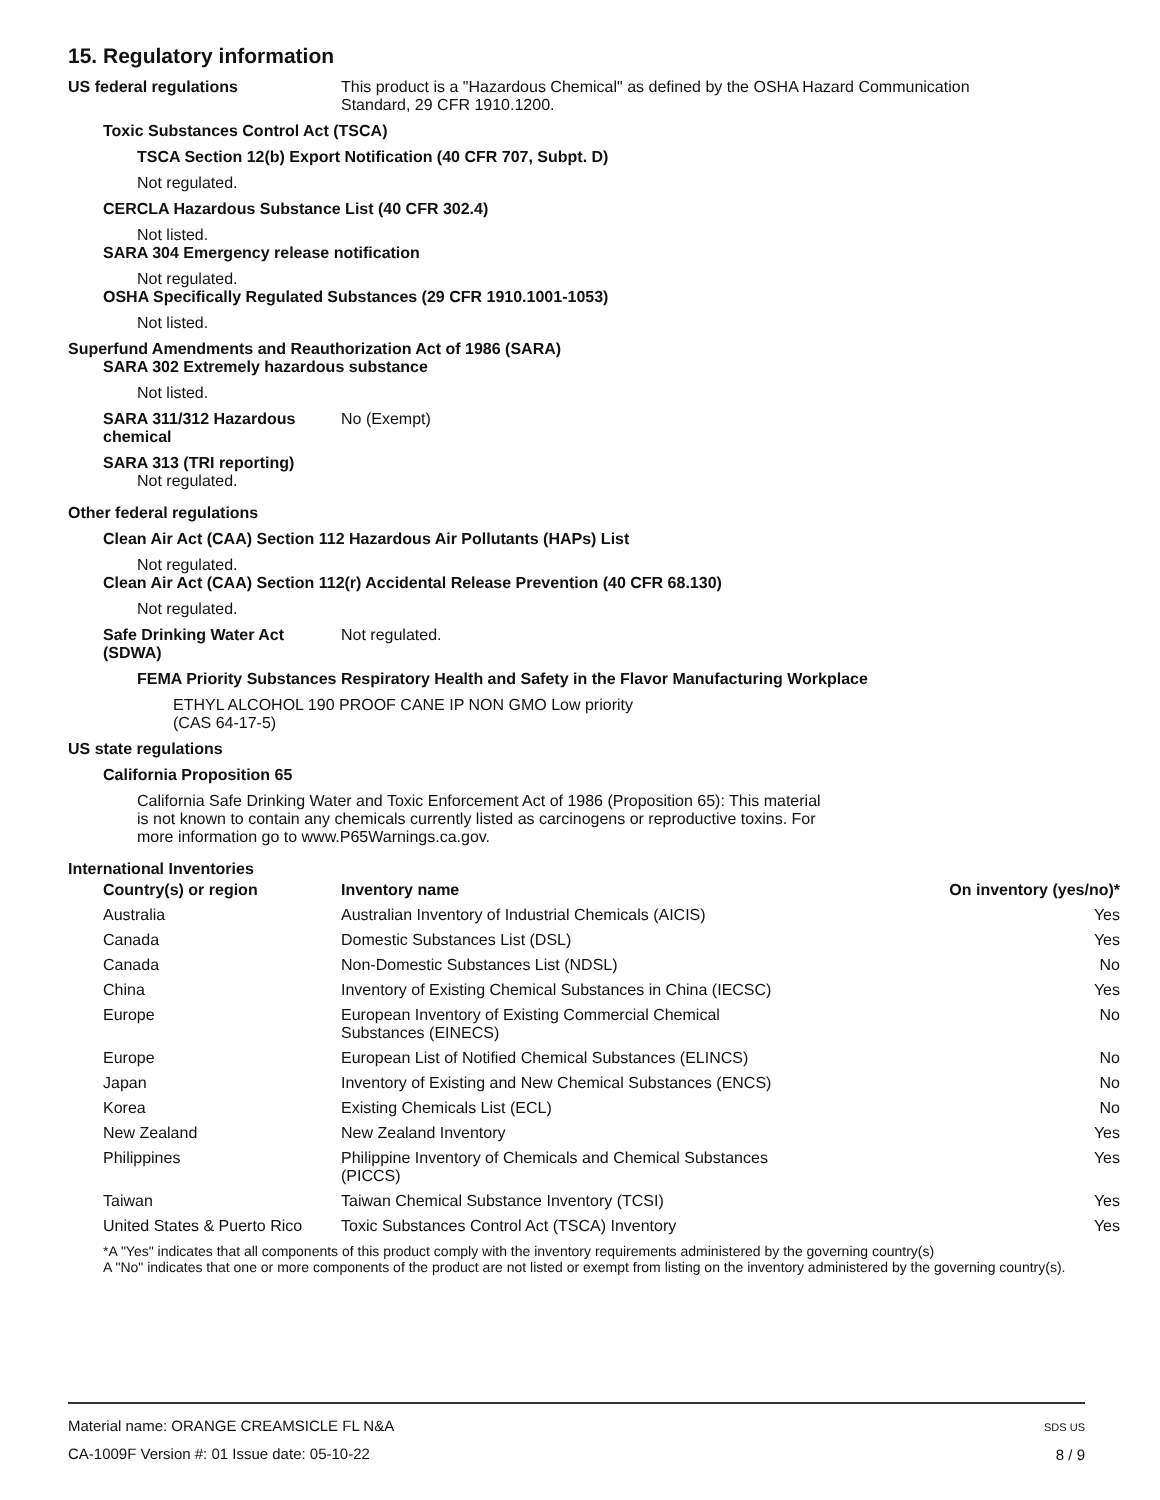15. Regulatory information
US federal regulations This product is a "Hazardous Chemical" as defined by the OSHA Hazard Communication
Standard, 29 CFR 1910.1200.
Toxic Substances Control Act (TSCA)
TSCA Section 12(b) Export Notification (40 CFR 707, Subpt. D)
Not regulated.
CERCLA Hazardous Substance List (40 CFR 302.4)
Not listed.
SARA 304 Emergency release notification
Not regulated.
OSHA Specifically Regulated Substances (29 CFR 1910.1001-1053)
Not listed.
Superfund Amendments and Reauthorization Act of 1986 (SARA)
SARA 302 Extremely hazardous substance
Not listed.
SARA 311/312 Hazardous
chemical
No (Exempt)
SARA 313 (TRI reporting)
Not regulated.
Other federal regulations
Clean Air Act (CAA) Section 112 Hazardous Air Pollutants (HAPs) List
Not regulated.
Clean Air Act (CAA) Section 112(r) Accidental Release Prevention (40 CFR 68.130)
Not regulated.
Safe Drinking Water Act
(SDWA)
Not regulated.
FEMA Priority Substances Respiratory Health and Safety in the Flavor Manufacturing Workplace
ETHYL ALCOHOL 190 PROOF CANE IP NON GMO Low priority
(CAS 64-17-5)
US state regulations
California Proposition 65
California Safe Drinking Water and Toxic Enforcement Act of 1986 (Proposition 65): This material
is not known to contain any chemicals currently listed as carcinogens or reproductive toxins. For
more information go to www.P65Warnings.ca.gov.
International Inventories
| Country(s) or region | Inventory name | On inventory (yes/no)* |
| --- | --- | --- |
| Australia | Australian Inventory of Industrial Chemicals (AICIS) | Yes |
| Canada | Domestic Substances List (DSL) | Yes |
| Canada | Non-Domestic Substances List (NDSL) | No |
| China | Inventory of Existing Chemical Substances in China (IECSC) | Yes |
| Europe | European Inventory of Existing Commercial Chemical Substances (EINECS) | No |
| Europe | European List of Notified Chemical Substances (ELINCS) | No |
| Japan | Inventory of Existing and New Chemical Substances (ENCS) | No |
| Korea | Existing Chemicals List (ECL) | No |
| New Zealand | New Zealand Inventory | Yes |
| Philippines | Philippine Inventory of Chemicals and Chemical Substances (PICCS) | Yes |
| Taiwan | Taiwan Chemical Substance Inventory (TCSI) | Yes |
| United States & Puerto Rico | Toxic Substances Control Act (TSCA) Inventory | Yes |
*A "Yes" indicates that all components of this product comply with the inventory requirements administered by the governing country(s)
A "No" indicates that one or more components of the product are not listed or exempt from listing on the inventory administered by the governing country(s).
Material name: ORANGE CREAMSICLE FL N&A
CA-1009F Version #: 01 Issue date: 05-10-22
SDS US
8 / 9